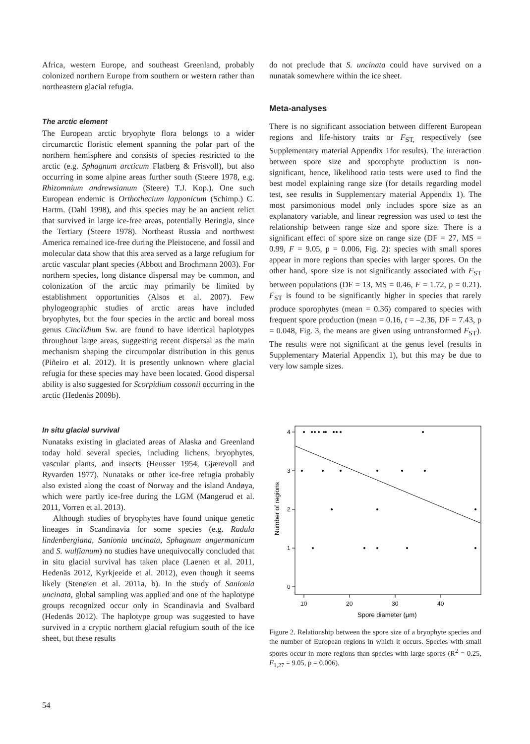Africa, western Europe, and southeast Greenland, probably colonized northern Europe from southern or western rather than northeastern glacial refugia.
The arctic element
The European arctic bryophyte flora belongs to a wider circumarctic floristic element spanning the polar part of the northern hemisphere and consists of species restricted to the arctic (e.g. Sphagnum arcticum Flatberg & Frisvoll), but also occurring in some alpine areas further south (Steere 1978, e.g. Rhizomnium andrewsianum (Steere) T.J. Kop.). One such European endemic is Orthothecium lapponicum (Schimp.) C. Hartm. (Dahl 1998), and this species may be an ancient relict that survived in large ice-free areas, potentially Beringia, since the Tertiary (Steere 1978). Northeast Russia and northwest America remained ice-free during the Pleistocene, and fossil and molecular data show that this area served as a large refugium for arctic vascular plant species (Abbott and Brochmann 2003). For northern species, long distance dispersal may be common, and colonization of the arctic may primarily be limited by establishment opportunities (Alsos et al. 2007). Few phylogeographic studies of arctic areas have included bryophytes, but the four species in the arctic and boreal moss genus Cinclidium Sw. are found to have identical haplotypes throughout large areas, suggesting recent dispersal as the main mechanism shaping the circumpolar distribution in this genus (Piñeiro et al. 2012). It is presently unknown where glacial refugia for these species may have been located. Good dispersal ability is also suggested for Scorpidium cossonii occurring in the arctic (Hedenäs 2009b).
In situ glacial survival
Nunataks existing in glaciated areas of Alaska and Greenland today hold several species, including lichens, bryophytes, vascular plants, and insects (Heusser 1954, Gjærevoll and Ryvarden 1977). Nunataks or other ice-free refugia probably also existed along the coast of Norway and the island Andøya, which were partly ice-free during the LGM (Mangerud et al. 2011, Vorren et al. 2013).
Although studies of bryophytes have found unique genetic lineages in Scandinavia for some species (e.g. Radula lindenbergiana, Sanionia uncinata, Sphagnum angermanicum and S. wulfianum) no studies have unequivocally concluded that in situ glacial survival has taken place (Laenen et al. 2011, Hedenäs 2012, Kyrkjeeide et al. 2012), even though it seems likely (Stenøien et al. 2011a, b). In the study of Sanionia uncinata, global sampling was applied and one of the haplotype groups recognized occur only in Scandinavia and Svalbard (Hedenäs 2012). The haplotype group was suggested to have survived in a cryptic northern glacial refugium south of the ice sheet, but these results
do not preclude that S. uncinata could have survived on a nunatak somewhere within the ice sheet.
Meta-analyses
There is no significant association between different European regions and life-history traits or F<sub>ST,</sub> respectively (see Supplementary material Appendix 1for results). The interaction between spore size and sporophyte production is non-significant, hence, likelihood ratio tests were used to find the best model explaining range size (for details regarding model test, see results in Supplementary material Appendix 1). The most parsimonious model only includes spore size as an explanatory variable, and linear regression was used to test the relationship between range size and spore size. There is a significant effect of spore size on range size (DF = 27, MS = 0.99, F = 9.05, p = 0.006, Fig. 2): species with small spores appear in more regions than species with larger spores. On the other hand, spore size is not significantly associated with F<sub>ST</sub> between populations (DF = 13, MS = 0.46, F = 1.72, p = 0.21). F<sub>ST</sub> is found to be significantly higher in species that rarely produce sporophytes (mean = 0.36) compared to species with frequent spore production (mean = 0.16, t = –2.36, DF = 7.43, p = 0.048, Fig. 3, the means are given using untransformed F<sub>ST</sub>). The results were not significant at the genus level (results in Supplementary Material Appendix 1), but this may be due to very low sample sizes.
4
3
2
1
0
10
20
30
40
Spore diameter (µm)
Number of regions
Figure 2. Relationship between the spore size of a bryophyte species and the number of European regions in which it occurs. Species with small spores occur in more regions than species with large spores (R<sup>2</sup> = 0.25, F<sub>1,27</sub> = 9.05, p = 0.006).
54